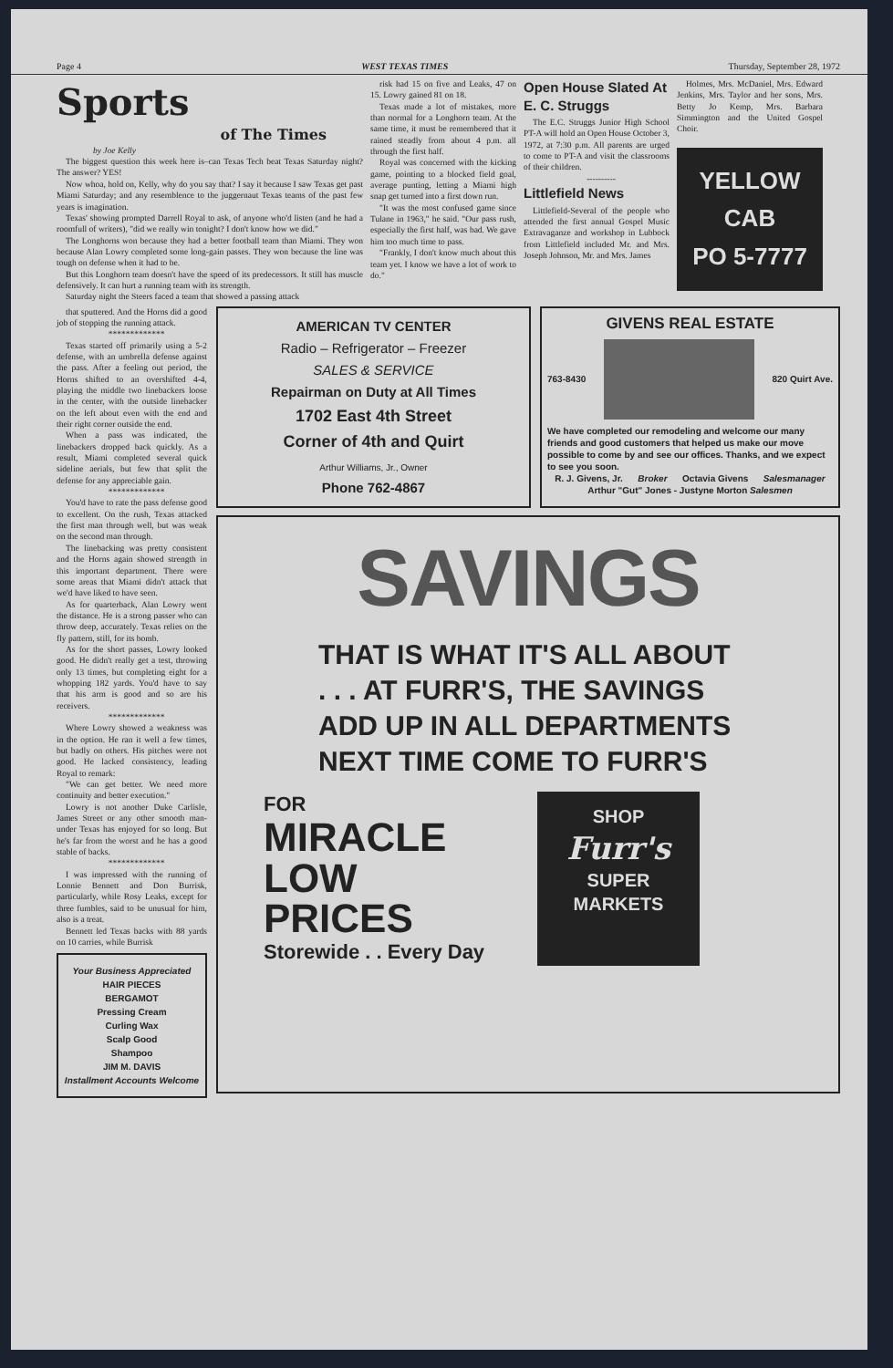Page 4 WEST TEXAS TIMES Thursday, September 28, 1972
Sports
of The Times
by Joe Kelly
The biggest question this week here is–can Texas Tech beat Texas Saturday night? The answer? YES!
Now whoa, hold on, Kelly, why do you say that? I say it because I saw Texas get past Miami Saturday; and any resemblence to the juggernaut Texas teams of the past few years is imagination.
Texas' showing prompted Darrell Royal to ask, of anyone who'd listen (and he had a roomfull of writers), "did we really win tonight? I don't know how we did."
The Longhorns won because they had a better football team than Miami. They won because Alan Lowry completed some long-gain passes. They won because the line was tough on defense when it had to be.
But this Longhorn team doesn't have the speed of its predecessors. It still has muscle defensively. It can hurt a running team with its strength.
Saturday night the Steers faced a team that showed a passing attack
risk had 15 on five and Leaks, 47 on 15. Lowry gained 81 on 18.
Texas made a lot of mistakes, more than normal for a Longhorn team. At the same time, it must be remembered that it rained steadly from about 4 p.m. all through the first half.
Royal was concerned with the kicking game, pointing to a blocked field goal, average punting, letting a Miami high snap get turned into a first down run.
"It was the most confused game since Tulane in 1963," he said. "Our pass rush, especially the first half, was bad. We gave him too much time to pass.
"Frankly, I don't know much about this team yet. I know we have a lot of work to do."
Open House Slated At E. C. Struggs
The E.C. Struggs Junior High School PT-A will hold an Open House October 3, 1972, at 7:30 p.m. All parents are urged to come to PT-A and visit the classrooms of their children.
----------
Littlefield News
Littlefield-Several of the people who attended the first annual Gospel Music Extravaganze and workshop in Lubbock from Littlefield included Mr. and Mrs. Joseph Johnson, Mr. and Mrs. James
Holmes, Mrs. McDaniel, Mrs. Edward Jenkins, Mrs. Taylor and her sons, Mrs. Betty Jo Kemp, Mrs. Barbara Simmington and the United Gospel Choir.
YELLOW
CAB
PO 5-7777
that sputtered. And the Horns did a good job of stopping the running attack.
*************
Texas started off primarily using a 5-2 defense, with an umbrella defense against the pass. After a feeling out period, the Horns shifted to an overshifted 4-4, playing the middle two linebackers loose in the center, with the outside linebacker on the left about even with the end and their right corner outside the end.
When a pass was indicated, the linebackers dropped back quickly. As a result, Miami completed several quick sideline aerials, but few that split the defense for any appreciable gain.
*************
You'd have to rate the pass defense good to excellent. On the rush, Texas attacked the first man through well, but was weak on the second man through.
The linebacking was pretty consistent and the Horns again showed strength in this important department. There were some areas that Miami didn't attack that we'd have liked to have seen.
As for quarterback, Alan Lowry went the distance. He is a strong passer who can throw deep, accurately. Texas relies on the fly pattern, still, for its bomb.
As for the short passes, Lowry looked good. He didn't really get a test, throwing only 13 times, but completing eight for a whopping 182 yards. You'd have to say that his arm is good and so are his receivers.
*************
Where Lowry showed a weakness was in the option. He ran it well a few times, but badly on others. His pitches were not good. He lacked consistency, leading Royal to remark:
"We can get better. We need more continuity and better execution."
Lowry is not another Duke Carlisle, James Street or any other smooth man-under Texas has enjoyed for so long. But he's far from the worst and he has a good stable of backs.
*************
I was impressed with the running of Lonnie Bennett and Don Burrisk, particularly, while Rosy Leaks, except for three fumbles, said to be unusual for him, also is a treat.
Bennett led Texas backs with 88 yards on 10 carries, while Burrisk
Your Business Appreciated
HAIR PIECES
BERGAMOT
Pressing Cream
Curling Wax
Scalp Good
Shampoo
JIM M. DAVIS
Installment Accounts Welcome
AMERICAN TV CENTER
Radio – Refrigerator – Freezer
SALES & SERVICE
Repairman on Duty at All Times
1702 East 4th Street
Corner of 4th and Quirt
Arthur Williams, Jr., Owner
Phone 762-4867
GIVENS REAL ESTATE
763-8430 820 Quirt Ave.
We have completed our remodeling and welcome our many friends and good customers that helped us make our move possible to come by and see our offices. Thanks, and we expect to see you soon.
R. J. Givens, Jr. Broker Octavia Givens Salesmanager
Arthur "Gut" Jones - Justyne Morton Salesmen
SAVINGS
THAT IS WHAT IT'S ALL ABOUT
. . . AT FURR'S, THE SAVINGS
ADD UP IN ALL DEPARTMENTS
NEXT TIME COME TO FURR'S
FOR
MIRACLE
LOW
PRICES
Storewide . . Every Day
SHOP
Furr's
SUPER MARKETS